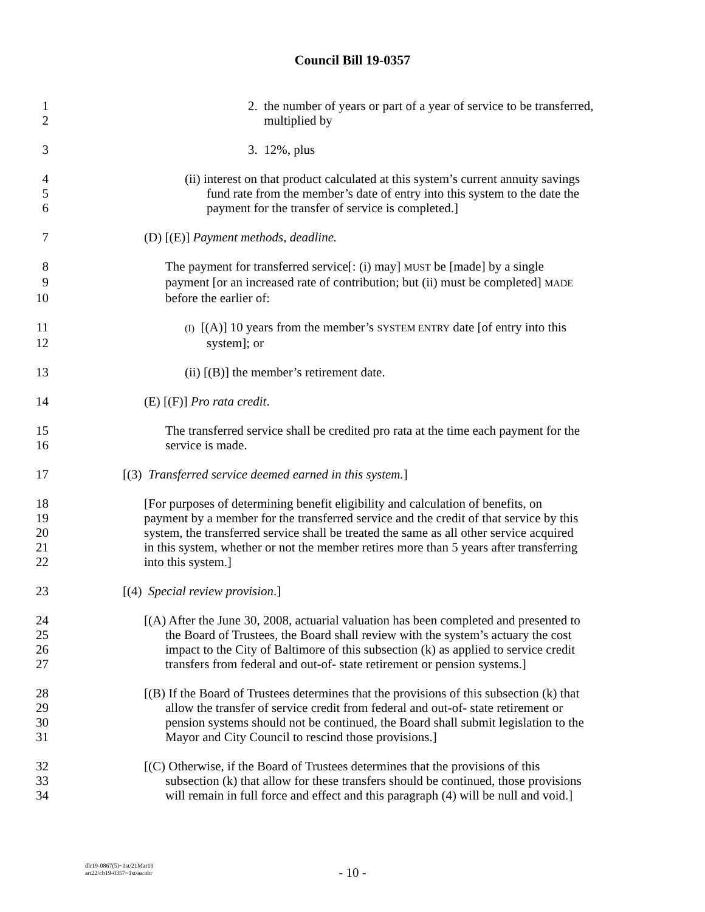Council Bill 19-0357
1 2. the number of years or part of a year of service to be transferred,
2 multiplied by
3 3. 12%, plus
4 (ii) interest on that product calculated at this system’s current annuity savings
5 fund rate from the member’s date of entry into this system to the date the
6 payment for the transfer of service is completed.]
7 (D) [(E)] Payment methods, deadline.
8 The payment for transferred service[: (i) may] MUST be [made] by a single
9 payment [or an increased rate of contribution; but (ii) must be completed] MADE
10 before the earlier of:
11 (I) [(A)] 10 years from the member’s SYSTEM ENTRY date [of entry into this
12 system]; or
13 (ii) [(B)] the member’s retirement date.
14 (E) [(F)] Pro rata credit.
15 The transferred service shall be credited pro rata at the time each payment for the
16 service is made.
17 [(3) Transferred service deemed earned in this system.]
18 [For purposes of determining benefit eligibility and calculation of benefits, on
19 payment by a member for the transferred service and the credit of that service by this
20 system, the transferred service shall be treated the same as all other service acquired
21 in this system, whether or not the member retires more than 5 years after transferring
22 into this system.]
23 [(4) Special review provision.]
24 [(A) After the June 30, 2008, actuarial valuation has been completed and presented to
25 the Board of Trustees, the Board shall review with the system’s actuary the cost
26 impact to the City of Baltimore of this subsection (k) as applied to service credit
27 transfers from federal and out-of- state retirement or pension systems.]
28 [(B) If the Board of Trustees determines that the provisions of this subsection (k) that
29 allow the transfer of service credit from federal and out-of- state retirement or
30 pension systems should not be continued, the Board shall submit legislation to the
31 Mayor and City Council to rescind those provisions.]
32 [(C) Otherwise, if the Board of Trustees determines that the provisions of this
33 subsection (k) that allow for these transfers should be continued, those provisions
34 will remain in full force and effect and this paragraph (4) will be null and void.]
dlr19-0867(5)~1st/21Mar19
art22/cb19-0357~1st/aa:nbr
- 10 -